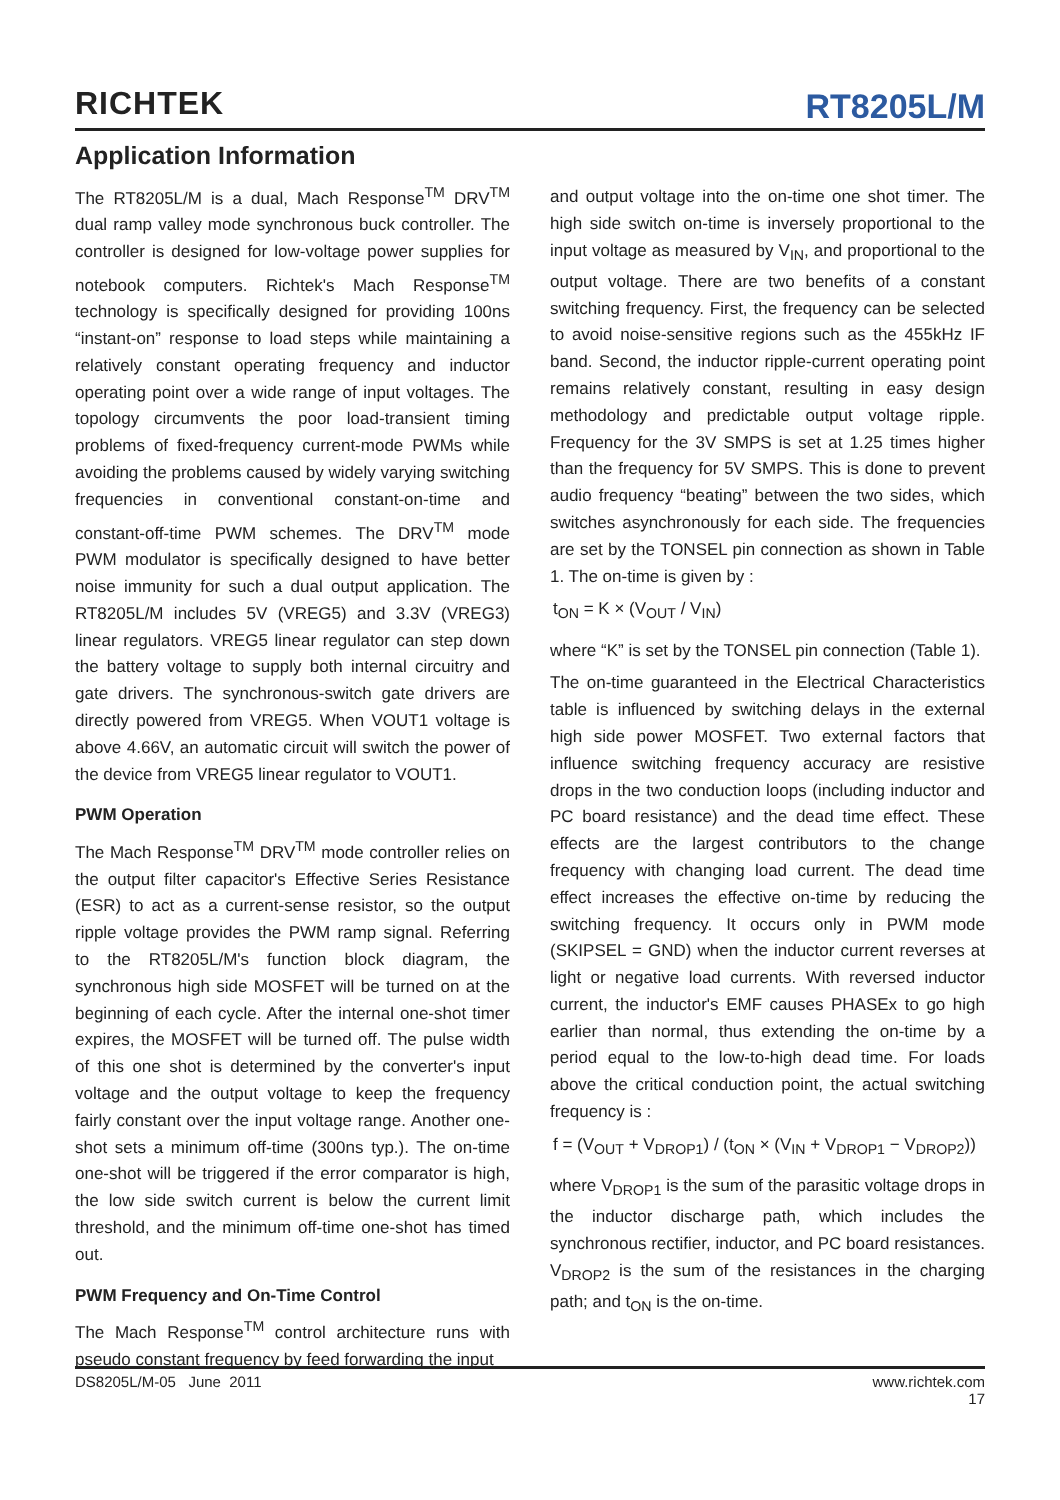RICHTEK
RT8205L/M
Application Information
The RT8205L/M is a dual, Mach Response<sup>TM</sup> DRV<sup>TM</sup> dual ramp valley mode synchronous buck controller. The controller is designed for low-voltage power supplies for notebook computers. Richtek's Mach Response<sup>TM</sup> technology is specifically designed for providing 100ns “instant-on” response to load steps while maintaining a relatively constant operating frequency and inductor operating point over a wide range of input voltages. The topology circumvents the poor load-transient timing problems of fixed-frequency current-mode PWMs while avoiding the problems caused by widely varying switching frequencies in conventional constant-on-time and constant-off-time PWM schemes. The DRV<sup>TM</sup> mode PWM modulator is specifically designed to have better noise immunity for such a dual output application. The RT8205L/M includes 5V (VREG5) and 3.3V (VREG3) linear regulators. VREG5 linear regulator can step down the battery voltage to supply both internal circuitry and gate drivers. The synchronous-switch gate drivers are directly powered from VREG5. When VOUT1 voltage is above 4.66V, an automatic circuit will switch the power of the device from VREG5 linear regulator to VOUT1.
PWM Operation
The Mach Response<sup>TM</sup> DRV<sup>TM</sup> mode controller relies on the output filter capacitor's Effective Series Resistance (ESR) to act as a current-sense resistor, so the output ripple voltage provides the PWM ramp signal. Referring to the RT8205L/M's function block diagram, the synchronous high side MOSFET will be turned on at the beginning of each cycle. After the internal one-shot timer expires, the MOSFET will be turned off. The pulse width of this one shot is determined by the converter's input voltage and the output voltage to keep the frequency fairly constant over the input voltage range. Another one-shot sets a minimum off-time (300ns typ.). The on-time one-shot will be triggered if the error comparator is high, the low side switch current is below the current limit threshold, and the minimum off-time one-shot has timed out.
PWM Frequency and On-Time Control
The Mach Response<sup>TM</sup> control architecture runs with pseudo constant frequency by feed forwarding the input
and output voltage into the on-time one shot timer. The high side switch on-time is inversely proportional to the input voltage as measured by V<sub>IN</sub>, and proportional to the output voltage. There are two benefits of a constant switching frequency. First, the frequency can be selected to avoid noise-sensitive regions such as the 455kHz IF band. Second, the inductor ripple-current operating point remains relatively constant, resulting in easy design methodology and predictable output voltage ripple. Frequency for the 3V SMPS is set at 1.25 times higher than the frequency for 5V SMPS. This is done to prevent audio frequency “beating” between the two sides, which switches asynchronously for each side. The frequencies are set by the TONSEL pin connection as shown in Table 1. The on-time is given by :
t<sub>ON</sub> = K × (V<sub>OUT</sub> / V<sub>IN</sub>)
where “K” is set by the TONSEL pin connection (Table 1).
The on-time guaranteed in the Electrical Characteristics table is influenced by switching delays in the external high side power MOSFET. Two external factors that influence switching frequency accuracy are resistive drops in the two conduction loops (including inductor and PC board resistance) and the dead time effect. These effects are the largest contributors to the change frequency with changing load current. The dead time effect increases the effective on-time by reducing the switching frequency. It occurs only in PWM mode (SKIPSEL = GND) when the inductor current reverses at light or negative load currents. With reversed inductor current, the inductor's EMF causes PHASEx to go high earlier than normal, thus extending the on-time by a period equal to the low-to-high dead time. For loads above the critical conduction point, the actual switching frequency is :
f = (V<sub>OUT</sub> + V<sub>DROP1</sub>) / (t<sub>ON</sub> × (V<sub>IN</sub> + V<sub>DROP1</sub> − V<sub>DROP2</sub>))
where V<sub>DROP1</sub> is the sum of the parasitic voltage drops in the inductor discharge path, which includes the synchronous rectifier, inductor, and PC board resistances. V<sub>DROP2</sub> is the sum of the resistances in the charging path; and t<sub>ON</sub> is the on-time.
DS8205L/M-05 June 2011 www.richtek.com
17